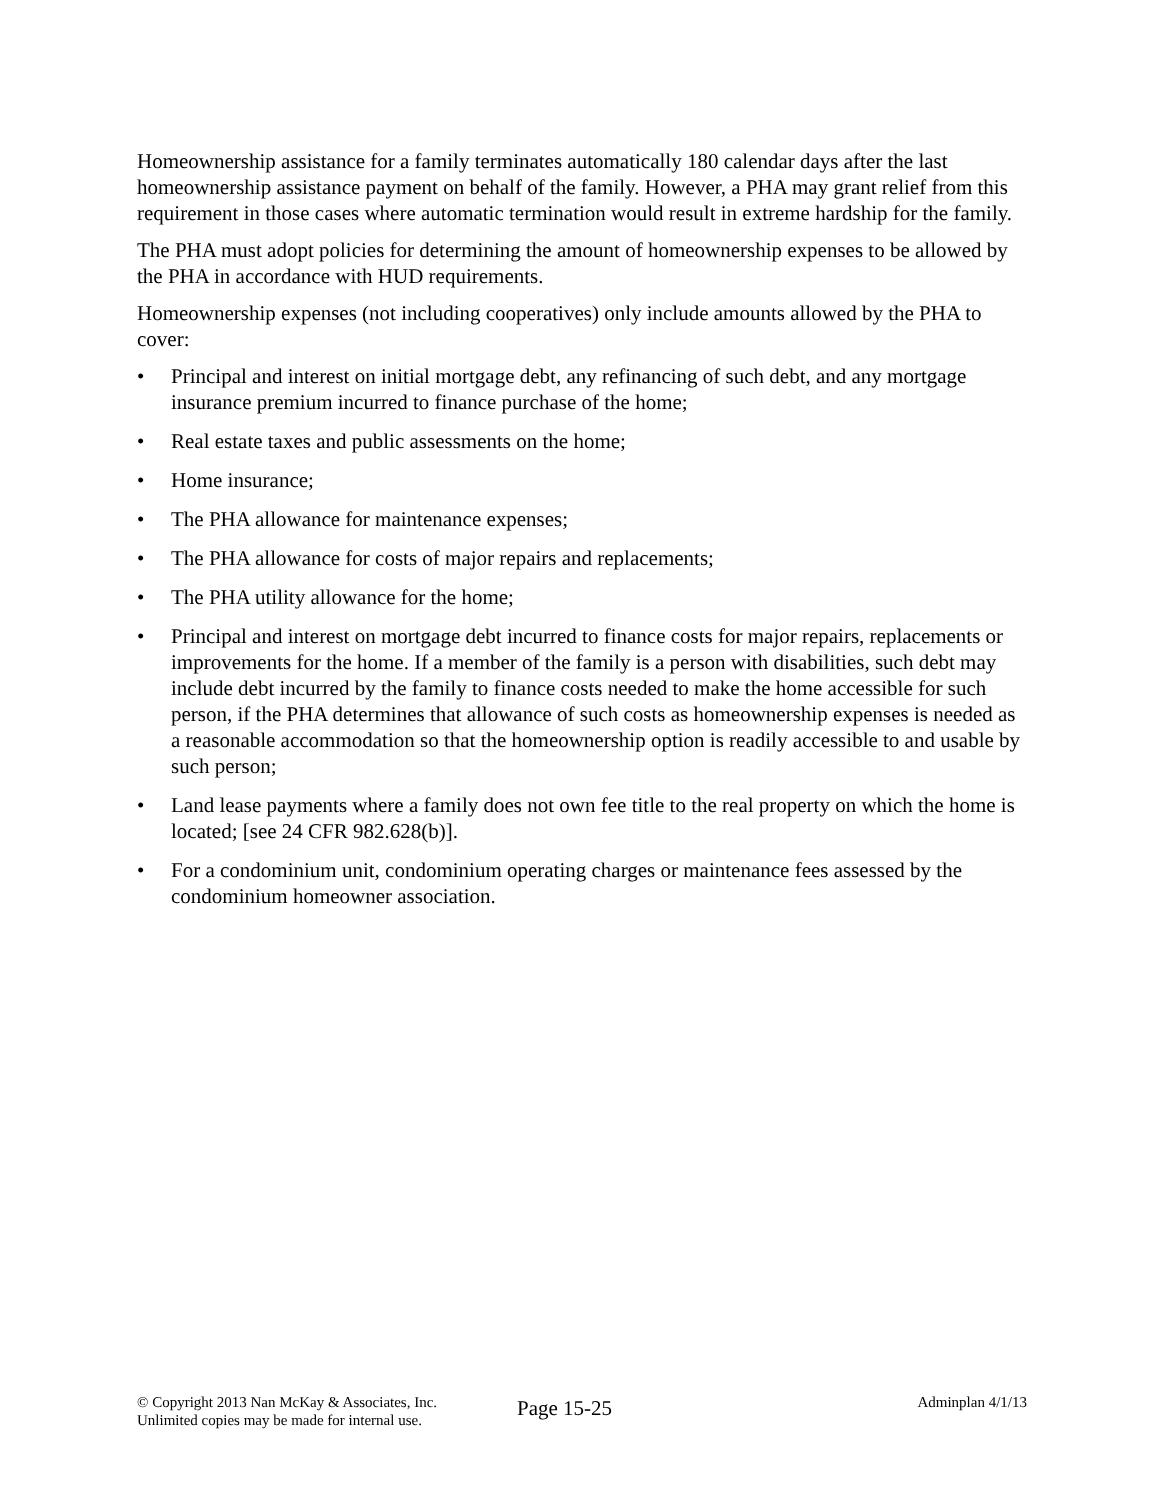Homeownership assistance for a family terminates automatically 180 calendar days after the last homeownership assistance payment on behalf of the family. However, a PHA may grant relief from this requirement in those cases where automatic termination would result in extreme hardship for the family.
The PHA must adopt policies for determining the amount of homeownership expenses to be allowed by the PHA in accordance with HUD requirements.
Homeownership expenses (not including cooperatives) only include amounts allowed by the PHA to cover:
• Principal and interest on initial mortgage debt, any refinancing of such debt, and any mortgage insurance premium incurred to finance purchase of the home;
• Real estate taxes and public assessments on the home;
• Home insurance;
• The PHA allowance for maintenance expenses;
• The PHA allowance for costs of major repairs and replacements;
• The PHA utility allowance for the home;
• Principal and interest on mortgage debt incurred to finance costs for major repairs, replacements or improvements for the home. If a member of the family is a person with disabilities, such debt may include debt incurred by the family to finance costs needed to make the home accessible for such person, if the PHA determines that allowance of such costs as homeownership expenses is needed as a reasonable accommodation so that the homeownership option is readily accessible to and usable by such person;
• Land lease payments where a family does not own fee title to the real property on which the home is located; [see 24 CFR 982.628(b)].
• For a condominium unit, condominium operating charges or maintenance fees assessed by the condominium homeowner association.
© Copyright 2013 Nan McKay & Associates, Inc.
Unlimited copies may be made for internal use.
Page 15-25
Adminplan 4/1/13